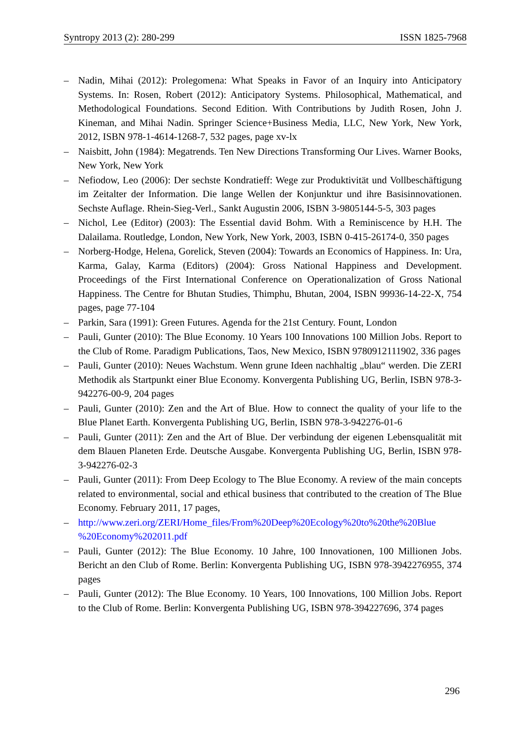Syntropy 2013 (2): 280-299 ISSN 1825-7968
– Nadin, Mihai (2012): Prolegomena: What Speaks in Favor of an Inquiry into Anticipatory Systems. In: Rosen, Robert (2012): Anticipatory Systems. Philosophical, Mathematical, and Methodological Foundations. Second Edition. With Contributions by Judith Rosen, John J. Kineman, and Mihai Nadin. Springer Science+Business Media, LLC, New York, New York, 2012, ISBN 978-1-4614-1268-7, 532 pages, page xv-lx
– Naisbitt, John (1984): Megatrends. Ten New Directions Transforming Our Lives. Warner Books, New York, New York
– Nefiodow, Leo (2006): Der sechste Kondratieff: Wege zur Produktivität und Vollbeschäftigung im Zeitalter der Information. Die lange Wellen der Konjunktur und ihre Basisinnovationen. Sechste Auflage. Rhein-Sieg-Verl., Sankt Augustin 2006, ISBN 3-9805144-5-5, 303 pages
– Nichol, Lee (Editor) (2003): The Essential david Bohm. With a Reminiscence by H.H. The Dalailama. Routledge, London, New York, New York, 2003, ISBN 0-415-26174-0, 350 pages
– Norberg-Hodge, Helena, Gorelick, Steven (2004): Towards an Economics of Happiness. In: Ura, Karma, Galay, Karma (Editors) (2004): Gross National Happiness and Development. Proceedings of the First International Conference on Operationalization of Gross National Happiness. The Centre for Bhutan Studies, Thimphu, Bhutan, 2004, ISBN 99936-14-22-X, 754 pages, page 77-104
– Parkin, Sara (1991): Green Futures. Agenda for the 21st Century. Fount, London
– Pauli, Gunter (2010): The Blue Economy. 10 Years 100 Innovations 100 Million Jobs. Report to the Club of Rome. Paradigm Publications, Taos, New Mexico, ISBN 9780912111902, 336 pages
– Pauli, Gunter (2010): Neues Wachstum. Wenn grune Ideen nachhaltig „blau“ werden. Die ZERI Methodik als Startpunkt einer Blue Economy. Konvergenta Publishing UG, Berlin, ISBN 978-3-942276-00-9, 204 pages
– Pauli, Gunter (2010): Zen and the Art of Blue. How to connect the quality of your life to the Blue Planet Earth. Konvergenta Publishing UG, Berlin, ISBN 978-3-942276-01-6
– Pauli, Gunter (2011): Zen and the Art of Blue. Der verbindung der eigenen Lebensqualität mit dem Blauen Planeten Erde. Deutsche Ausgabe. Konvergenta Publishing UG, Berlin, ISBN 978-3-942276-02-3
– Pauli, Gunter (2011): From Deep Ecology to The Blue Economy. A review of the main concepts related to environmental, social and ethical business that contributed to the creation of The Blue Economy. February 2011, 17 pages,
– http://www.zeri.org/ZERI/Home_files/From%20Deep%20Ecology%20to%20the%20Blue %20Economy%202011.pdf
– Pauli, Gunter (2012): The Blue Economy. 10 Jahre, 100 Innovationen, 100 Millionen Jobs. Bericht an den Club of Rome. Berlin: Konvergenta Publishing UG, ISBN 978-3942276955, 374 pages
– Pauli, Gunter (2012): The Blue Economy. 10 Years, 100 Innovations, 100 Million Jobs. Report to the Club of Rome. Berlin: Konvergenta Publishing UG, ISBN 978-394227696, 374 pages
296